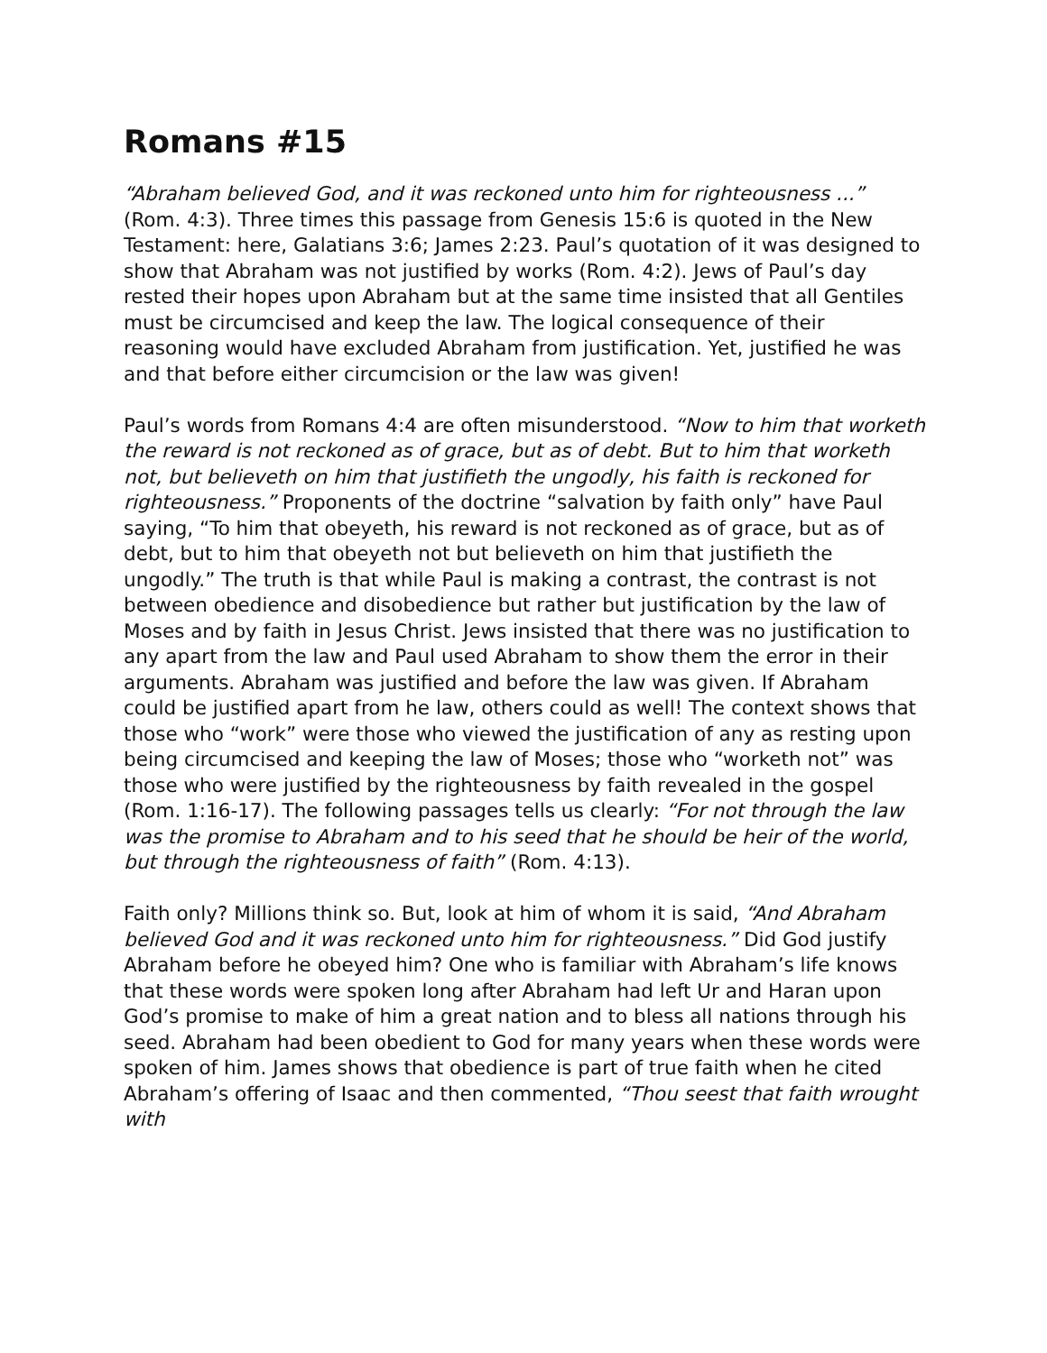Romans #15
“Abraham believed God, and it was reckoned unto him for righteousness ...” (Rom. 4:3). Three times this passage from Genesis 15:6 is quoted in the New Testament: here, Galatians 3:6; James 2:23. Paul’s quotation of it was designed to show that Abraham was not justified by works (Rom. 4:2). Jews of Paul’s day rested their hopes upon Abraham but at the same time insisted that all Gentiles must be circumcised and keep the law. The logical consequence of their reasoning would have excluded Abraham from justification. Yet, justified he was and that before either circumcision or the law was given!
Paul’s words from Romans 4:4 are often misunderstood. “Now to him that worketh the reward is not reckoned as of grace, but as of debt. But to him that worketh not, but believeth on him that justifieth the ungodly, his faith is reckoned for righteousness.” Proponents of the doctrine “salvation by faith only” have Paul saying, “To him that obeyeth, his reward is not reckoned as of grace, but as of debt, but to him that obeyeth not but believeth on him that justifieth the ungodly.” The truth is that while Paul is making a contrast, the contrast is not between obedience and disobedience but rather but justification by the law of Moses and by faith in Jesus Christ. Jews insisted that there was no justification to any apart from the law and Paul used Abraham to show them the error in their arguments. Abraham was justified and before the law was given. If Abraham could be justified apart from he law, others could as well! The context shows that those who “work” were those who viewed the justification of any as resting upon being circumcised and keeping the law of Moses; those who “worketh not” was those who were justified by the righteousness by faith revealed in the gospel (Rom. 1:16-17). The following passages tells us clearly: “For not through the law was the promise to Abraham and to his seed that he should be heir of the world, but through the righteousness of faith” (Rom. 4:13).
Faith only? Millions think so. But, look at him of whom it is said, “And Abraham believed God and it was reckoned unto him for righteousness.” Did God justify Abraham before he obeyed him? One who is familiar with Abraham’s life knows that these words were spoken long after Abraham had left Ur and Haran upon God’s promise to make of him a great nation and to bless all nations through his seed. Abraham had been obedient to God for many years when these words were spoken of him. James shows that obedience is part of true faith when he cited Abraham’s offering of Isaac and then commented, “Thou seest that faith wrought with